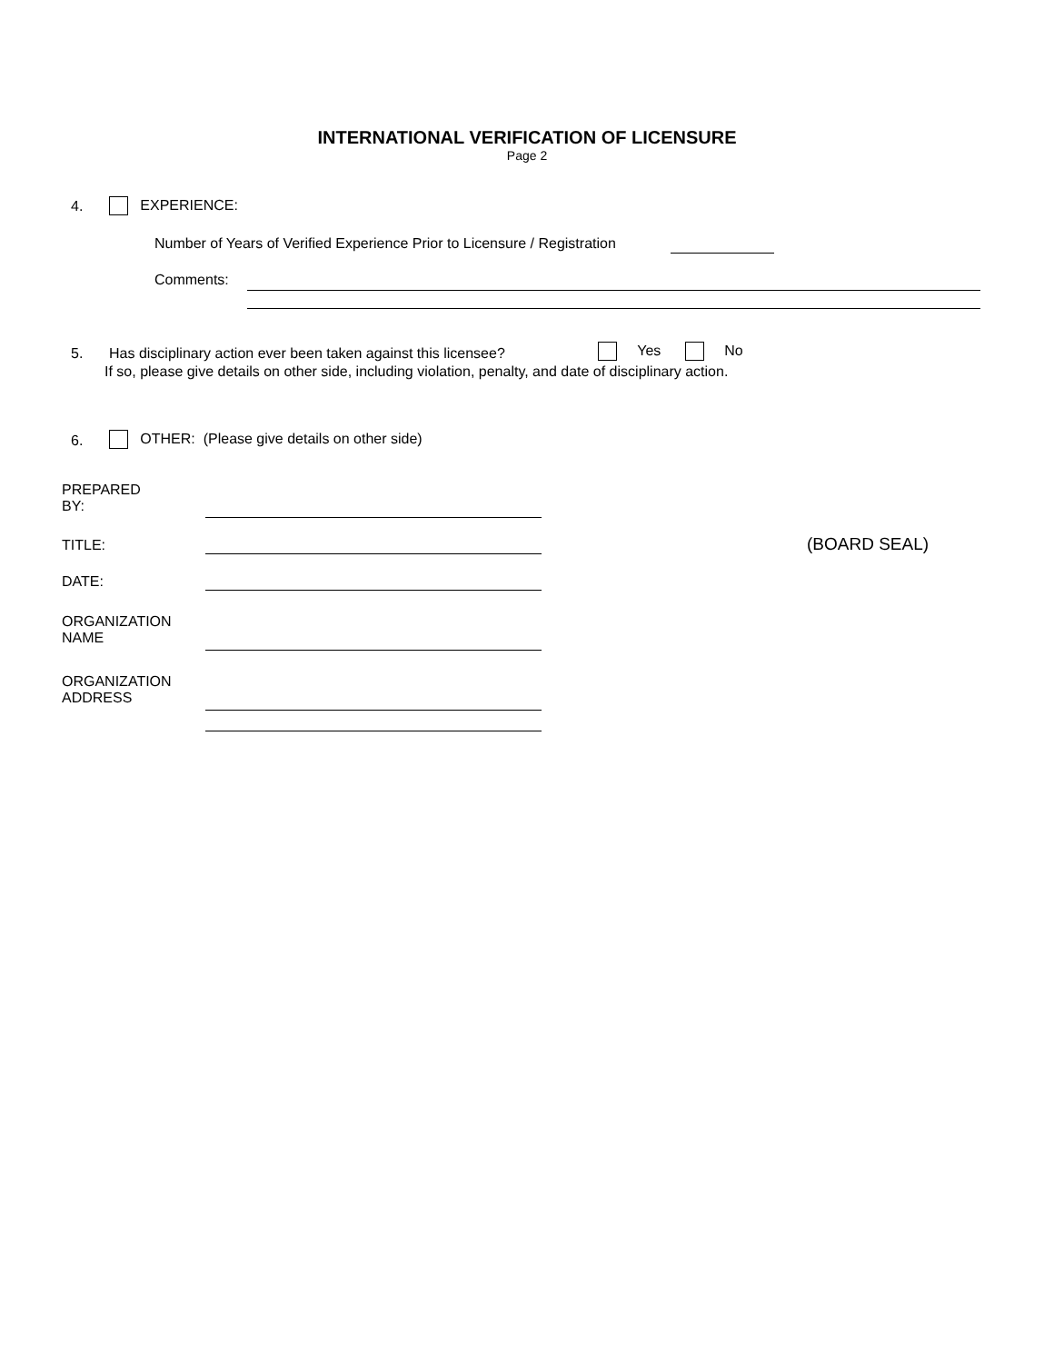INTERNATIONAL VERIFICATION OF LICENSURE
Page 2
4. EXPERIENCE:
Number of Years of Verified Experience Prior to Licensure / Registration
Comments:
5.
Has disciplinary action ever been taken against this licensee?
Yes No
If so, please give details on other side, including violation, penalty, and date of disciplinary action.
6.
OTHER: (Please give details on other side)
PREPARED
BY:
TITLE: (BOARD SEAL)
DATE:
ORGANIZATION
NAME
ORGANIZATION
ADDRESS